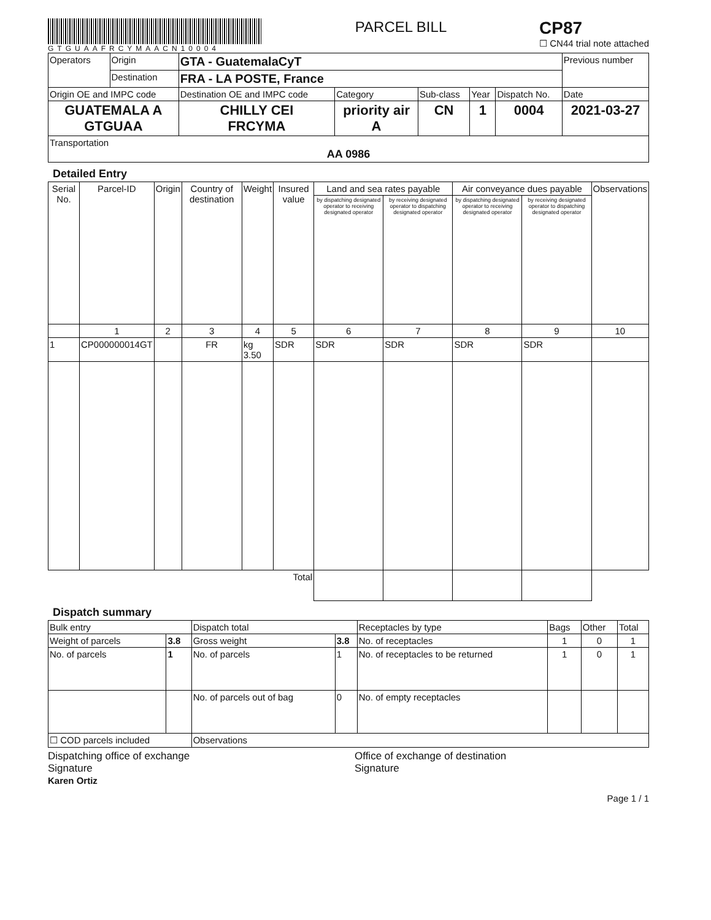GTGUAAFRCYMAACN10004
PARCEL BILL
CP87
☐ CN44 trial note attached
| Operators | Origin | GTA - GuatemalaCyT | | | | | Previous number |
| | Destination | FRA - LA POSTE, France | | | | | |
| Origin OE and IMPC code | | Destination OE and IMPC code | Category | Sub-class | Year | Dispatch No. | Date |
| GUATEMALA A GTGUAA | | CHILLY CEI FRCYMA | priority air A | CN | 1 | 0004 | 2021-03-27 |
| Transportation AA 0986 | | | | | | | |
Detailed Entry
| Serial No. | Parcel-ID | Origin | Country of destination | Weight | Insured value | Land and sea rates payable | | Air conveyance dues payable | | Observations |
| --- | --- | --- | --- | --- | --- | --- | --- | --- | --- | --- |
| | | | | | | by dispatching designated operator to receiving designated operator | by receiving designated operator to dispatching designated operator | by dispatching designated operator to receiving designated operator | by receiving designated operator to dispatching designated operator | |
| | 1 | 2 | 3 | 4 | 5 | 6 | 7 | 8 | 9 | 10 |
| 1 | CP000000014GT | | FR | kg 3.50 | SDR | SDR | SDR | SDR | SDR | |
| Total | | | | | | | | | | |
Dispatch summary
| Bulk entry | | Dispatch total | | Receptacles by type | Bags | Other | Total |
| Weight of parcels | 3.8 | Gross weight | 3.8 | No. of receptacles | 1 | 0 | 1 |
| No. of parcels | 1 | No. of parcels | 1 | No. of receptacles to be returned | 1 | 0 | 1 |
| | | No. of parcels out of bag | 0 | No. of empty receptacles | | | |
| ☐ COD parcels included | | Observations | | | | | |
Dispatching office of exchange
Signature
Karen Ortiz
Office of exchange of destination
Signature
Page 1 / 1